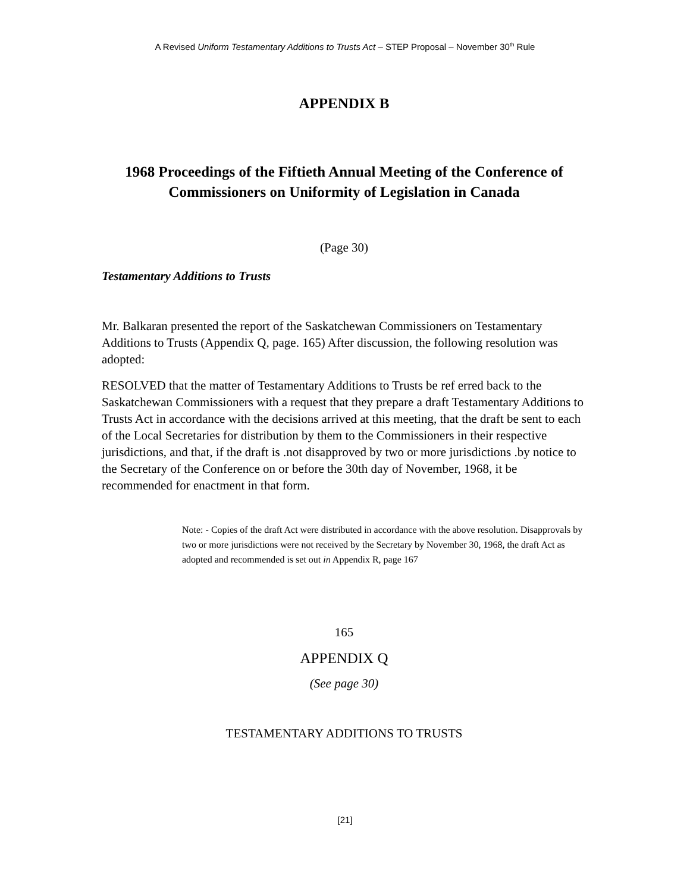A Revised Uniform Testamentary Additions to Trusts Act – STEP Proposal – November 30<sup>th</sup> Rule
APPENDIX B
1968 Proceedings of the Fiftieth Annual Meeting of the Conference of Commissioners on Uniformity of Legislation in Canada
(Page 30)
Testamentary Additions to Trusts
Mr. Balkaran presented the report of the Saskatchewan Commissioners on Testamentary Additions to Trusts (Appendix Q, page. 165) After discussion, the following resolution was adopted:
RESOLVED that the matter of Testamentary Additions to Trusts be ref erred back to the Saskatchewan Commissioners with a request that they prepare a draft Testamentary Additions to Trusts Act in accordance with the decisions arrived at this meeting, that the draft be sent to each of the Local Secretaries for distribution by them to the Commissioners in their respective jurisdictions, and that, if the draft is .not disapproved by two or more jurisdictions .by notice to the Secretary of the Conference on or before the 30th day of November, 1968, it be recommended for enactment in that form.
Note: - Copies of the draft Act were distributed in accordance with the above resolution. Disapprovals by two or more jurisdictions were not received by the Secretary by November 30, 1968, the draft Act as adopted and recommended is set out in Appendix R, page 167
165
APPENDIX Q
(See page 30)
TESTAMENTARY ADDITIONS TO TRUSTS
[21]